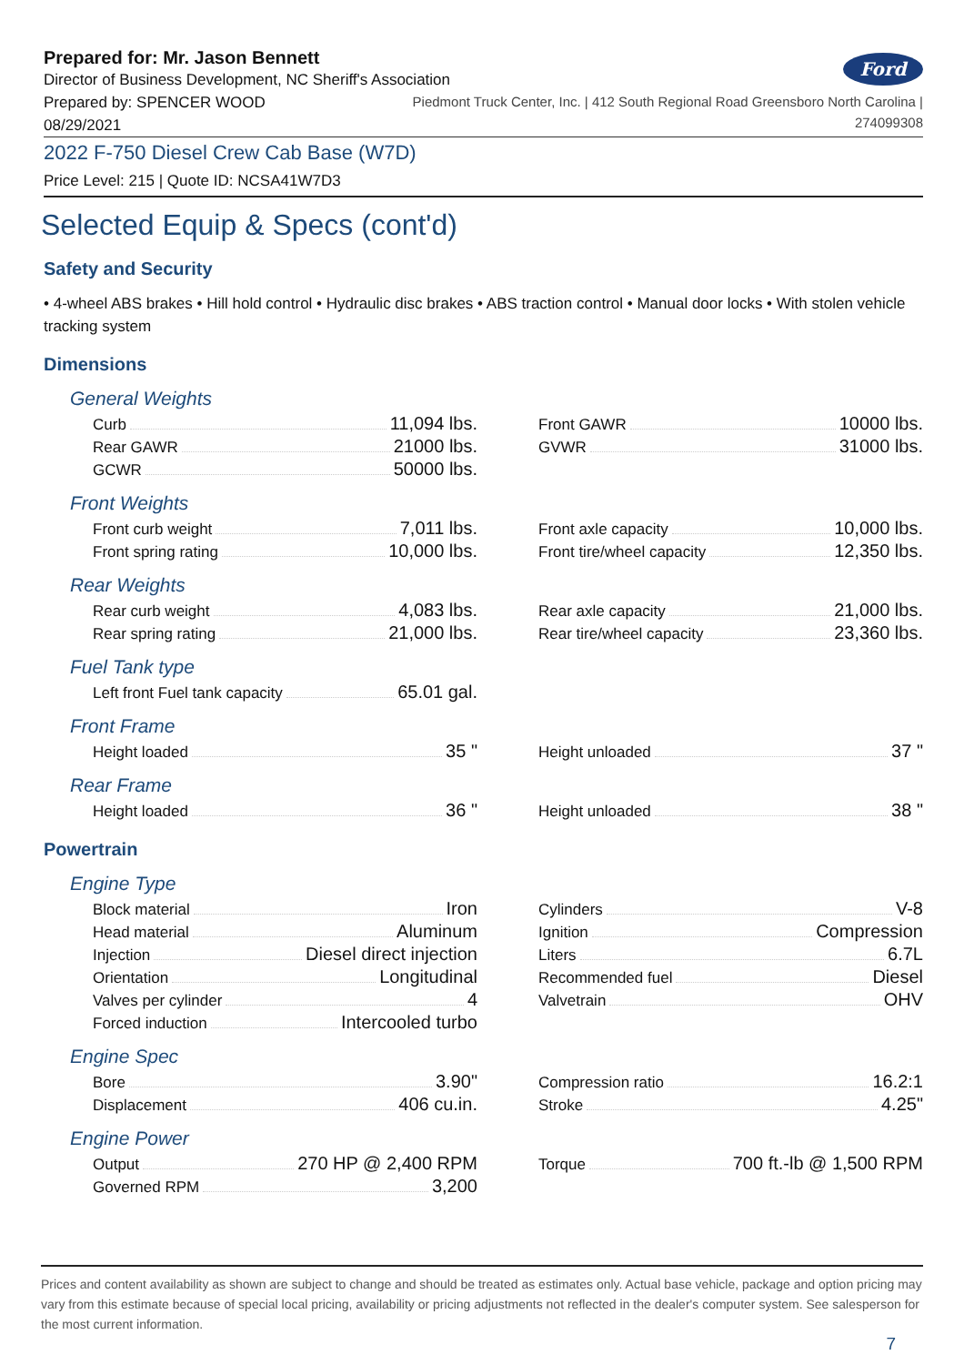Prepared for: Mr. Jason Bennett
Director of Business Development, NC Sheriff's Association
Ford
Prepared by: SPENCER WOOD
08/29/2021
Piedmont Truck Center, Inc. | 412 South Regional Road Greensboro North Carolina |
274099308
2022 F-750 Diesel Crew Cab Base (W7D)
Price Level: 215 | Quote ID: NCSA41W7D3
Selected Equip & Specs (cont'd)
Safety and Security
• 4-wheel ABS brakes • Hill hold control • Hydraulic disc brakes • ABS traction control • Manual door locks • With stolen vehicle tracking system
Dimensions
General Weights
Curb 11,094 lbs.
Rear GAWR 21000 lbs.
GCWR 50000 lbs.
Front GAWR 10000 lbs.
GVWR 31000 lbs.
Front Weights
Front curb weight 7,011 lbs.
Front spring rating 10,000 lbs.
Front axle capacity 10,000 lbs.
Front tire/wheel capacity 12,350 lbs.
Rear Weights
Rear curb weight 4,083 lbs.
Rear spring rating 21,000 lbs.
Rear axle capacity 21,000 lbs.
Rear tire/wheel capacity 23,360 lbs.
Fuel Tank type
Left front Fuel tank capacity 65.01 gal.
Front Frame
Height loaded 35 "
Height unloaded 37 "
Rear Frame
Height loaded 36 "
Height unloaded 38 "
Powertrain
Engine Type
Block material Iron
Head material Aluminum
Injection Diesel direct injection
Orientation Longitudinal
Valves per cylinder 4
Forced induction Intercooled turbo
Cylinders V-8
Ignition Compression
Liters 6.7L
Recommended fuel Diesel
Valvetrain OHV
Engine Spec
Bore 3.90"
Displacement 406 cu.in.
Compression ratio 16.2:1
Stroke 4.25"
Engine Power
Output 270 HP @ 2,400 RPM
Governed RPM 3,200
Torque 700 ft.-lb @ 1,500 RPM
Prices and content availability as shown are subject to change and should be treated as estimates only. Actual base vehicle, package and option pricing may vary from this estimate because of special local pricing, availability or pricing adjustments not reflected in the dealer's computer system. See salesperson for the most current information.
7